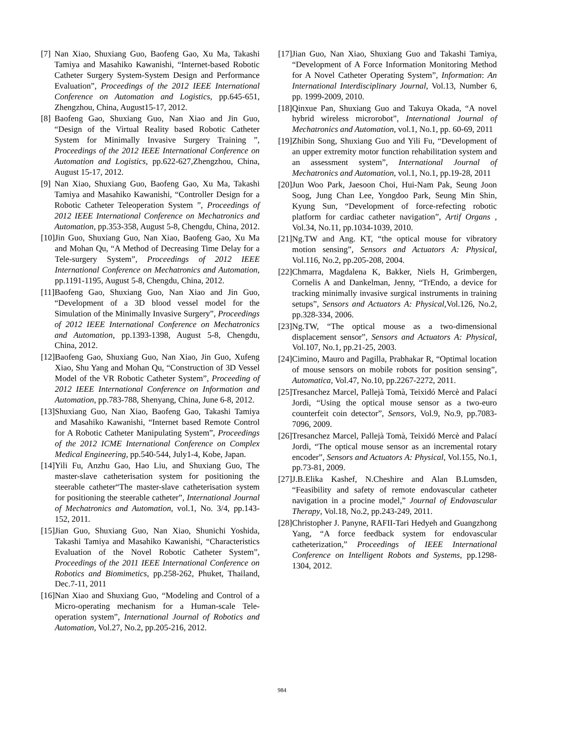[7] Nan Xiao, Shuxiang Guo, Baofeng Gao, Xu Ma, Takashi Tamiya and Masahiko Kawanishi, “Internet-based Robotic Catheter Surgery System-System Design and Performance Evaluation”, Proceedings of the 2012 IEEE International Conference on Automation and Logistics, pp.645-651, Zhengzhou, China, August15-17, 2012.
[8] Baofeng Gao, Shuxiang Guo, Nan Xiao and Jin Guo, “Design of the Virtual Reality based Robotic Catheter System for Minimally Invasive Surgery Training ”, Proceedings of the 2012 IEEE International Conference on Automation and Logistics, pp.622-627,Zhengzhou, China, August 15-17, 2012.
[9] Nan Xiao, Shuxiang Guo, Baofeng Gao, Xu Ma, Takashi Tamiya and Masahiko Kawanishi, “Controller Design for a Robotic Catheter Teleoperation System ”, Proceedings of 2012 IEEE International Conference on Mechatronics and Automation, pp.353-358, August 5-8, Chengdu, China, 2012.
[10] Jin Guo, Shuxiang Guo, Nan Xiao, Baofeng Gao, Xu Ma and Mohan Qu, “A Method of Decreasing Time Delay for a Tele-surgery System”, Proceedings of 2012 IEEE International Conference on Mechatronics and Automation, pp.1191-1195, August 5-8, Chengdu, China, 2012.
[11] Baofeng Gao, Shuxiang Guo, Nan Xiao and Jin Guo, “Development of a 3D blood vessel model for the Simulation of the Minimally Invasive Surgery”, Proceedings of 2012 IEEE International Conference on Mechatronics and Automation, pp.1393-1398, August 5-8, Chengdu, China, 2012.
[12] Baofeng Gao, Shuxiang Guo, Nan Xiao, Jin Guo, Xufeng Xiao, Shu Yang and Mohan Qu, “Construction of 3D Vessel Model of the VR Robotic Catheter System”, Proceeding of 2012 IEEE International Conference on Information and Automation, pp.783-788, Shenyang, China, June 6-8, 2012.
[13] Shuxiang Guo, Nan Xiao, Baofeng Gao, Takashi Tamiya and Masahiko Kawanishi, “Internet based Remote Control for A Robotic Catheter Manipulating System”, Proceedings of the 2012 ICME International Conference on Complex Medical Engineering, pp.540-544, July1-4, Kobe, Japan.
[14] Yili Fu, Anzhu Gao, Hao Liu, and Shuxiang Guo, The master-slave catheterisation system for positioning the steerable catheter“The master-slave catheterisation system for positioning the steerable catheter”, International Journal of Mechatronics and Automation, vol.1, No. 3/4, pp.143-152, 2011.
[15] Jian Guo, Shuxiang Guo, Nan Xiao, Shunichi Yoshida, Takashi Tamiya and Masahiko Kawanishi, “Characteristics Evaluation of the Novel Robotic Catheter System”, Proceedings of the 2011 IEEE International Conference on Robotics and Biomimetics, pp.258-262, Phuket, Thailand, Dec.7-11, 2011
[16] Nan Xiao and Shuxiang Guo, “Modeling and Control of a Micro-operating mechanism for a Human-scale Tele-operation system”, International Journal of Robotics and Automation, Vol.27, No.2, pp.205-216, 2012.
[17] Jian Guo, Nan Xiao, Shuxiang Guo and Takashi Tamiya, “Development of A Force Information Monitoring Method for A Novel Catheter Operating System”, Information: An International Interdisciplinary Journal, Vol.13, Number 6, pp. 1999-2009, 2010.
[18] Qinxue Pan, Shuxiang Guo and Takuya Okada, “A novel hybrid wireless microrobot”, International Journal of Mechatronics and Automation, vol.1, No.1, pp. 60-69, 2011
[19] Zhibin Song, Shuxiang Guo and Yili Fu, “Development of an upper extremity motor function rehabilitation system and an assessment system”, International Journal of Mechatronics and Automation, vol.1, No.1, pp.19-28, 2011
[20] Jun Woo Park, Jaesoon Choi, Hui-Nam Pak, Seung Joon Soog, Jung Chan Lee, Yongdoo Park, Seung Min Shin, Kyung Sun, “Development of force-refecting robotic platform for cardiac catheter navigation”, Artif Organs , Vol.34, No.11, pp.1034-1039, 2010.
[21] Ng.TW and Ang. KT, “the optical mouse for vibratory motion sensing”, Sensors and Actuators A: Physical, Vol.116, No.2, pp.205-208, 2004.
[22] Chmarra, Magdalena K, Bakker, Niels H, Grimbergen, Cornelis A and Dankelman, Jenny, “TrEndo, a device for tracking minimally invasive surgical instruments in training setups”, Sensors and Actuators A: Physical,Vol.126, No.2, pp.328-334, 2006.
[23] Ng.TW, “The optical mouse as a two-dimensional displacement sensor”, Sensors and Actuators A: Physical, Vol.107, No.1, pp.21-25, 2003.
[24] Cimino, Mauro and Pagilla, Prabhakar R, “Optimal location of mouse sensors on mobile robots for position sensing”, Automatica, Vol.47, No.10, pp.2267-2272, 2011.
[25] Tresanchez Marcel, Pallejà Tomà, Teixidó Mercè and Palací Jordi, “Using the optical mouse sensor as a two-euro counterfeit coin detector”, Sensors, Vol.9, No.9, pp.7083-7096, 2009.
[26] Tresanchez Marcel, Pallejà Tomà, Teixidó Mercè and Palací Jordi, “The optical mouse sensor as an incremental rotary encoder”, Sensors and Actuators A: Physical, Vol.155, No.1, pp.73-81, 2009.
[27] J.B.Elika Kashef, N.Cheshire and Alan B.Lumsden, “Feasibility and safety of remote endovascular catheter navigation in a procine model,” Journal of Endovascular Therapy, Vol.18, No.2, pp.243-249, 2011.
[28] Christopher J. Panyne, RAFII-Tari Hedyeh and Guangzhong Yang, “A force feedback system for endovascular catheterization,” Proceedings of IEEE International Conference on Intelligent Robots and Systems, pp.1298-1304, 2012.
984